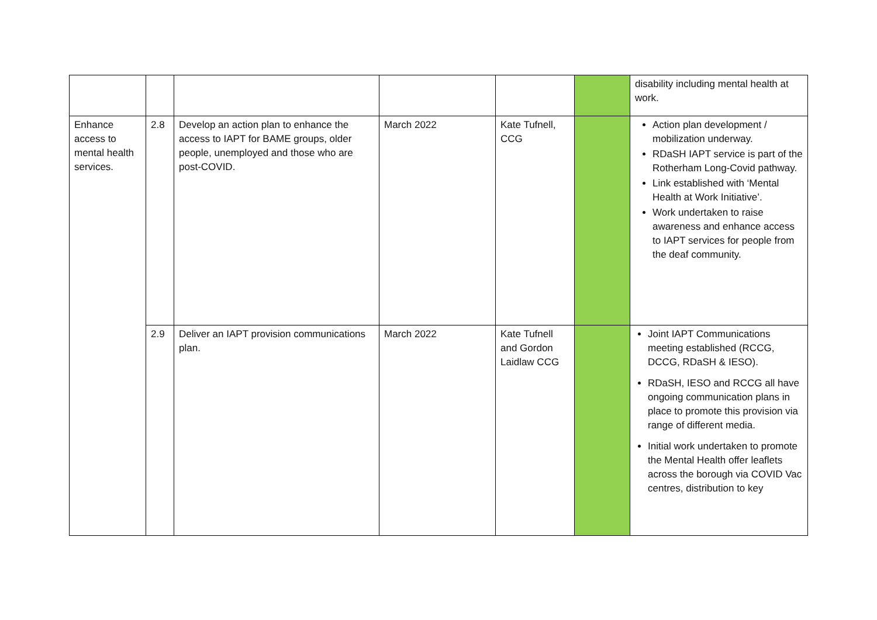| | | | | | | disability including mental health at work. |
| Enhance access to mental health services. | 2.8 | Develop an action plan to enhance the access to IAPT for BAME groups, older people, unemployed and those who are post-COVID. | March 2022 | Kate Tufnell, CCG | | Action plan development / mobilization underway. RDaSH IAPT service is part of the Rotherham Long-Covid pathway. Link established with ‘Mental Health at Work Initiative’. Work undertaken to raise awareness and enhance access to IAPT services for people from the deaf community. |
| | 2.9 | Deliver an IAPT provision communications plan. | March 2022 | Kate Tufnell and Gordon Laidlaw CCG | | Joint IAPT Communications meeting established (RCCG, DCCG, RDaSH & IESO). RDaSH, IESO and RCCG all have ongoing communication plans in place to promote this provision via range of different media. Initial work undertaken to promote the Mental Health offer leaflets across the borough via COVID Vac centres, distribution to key |